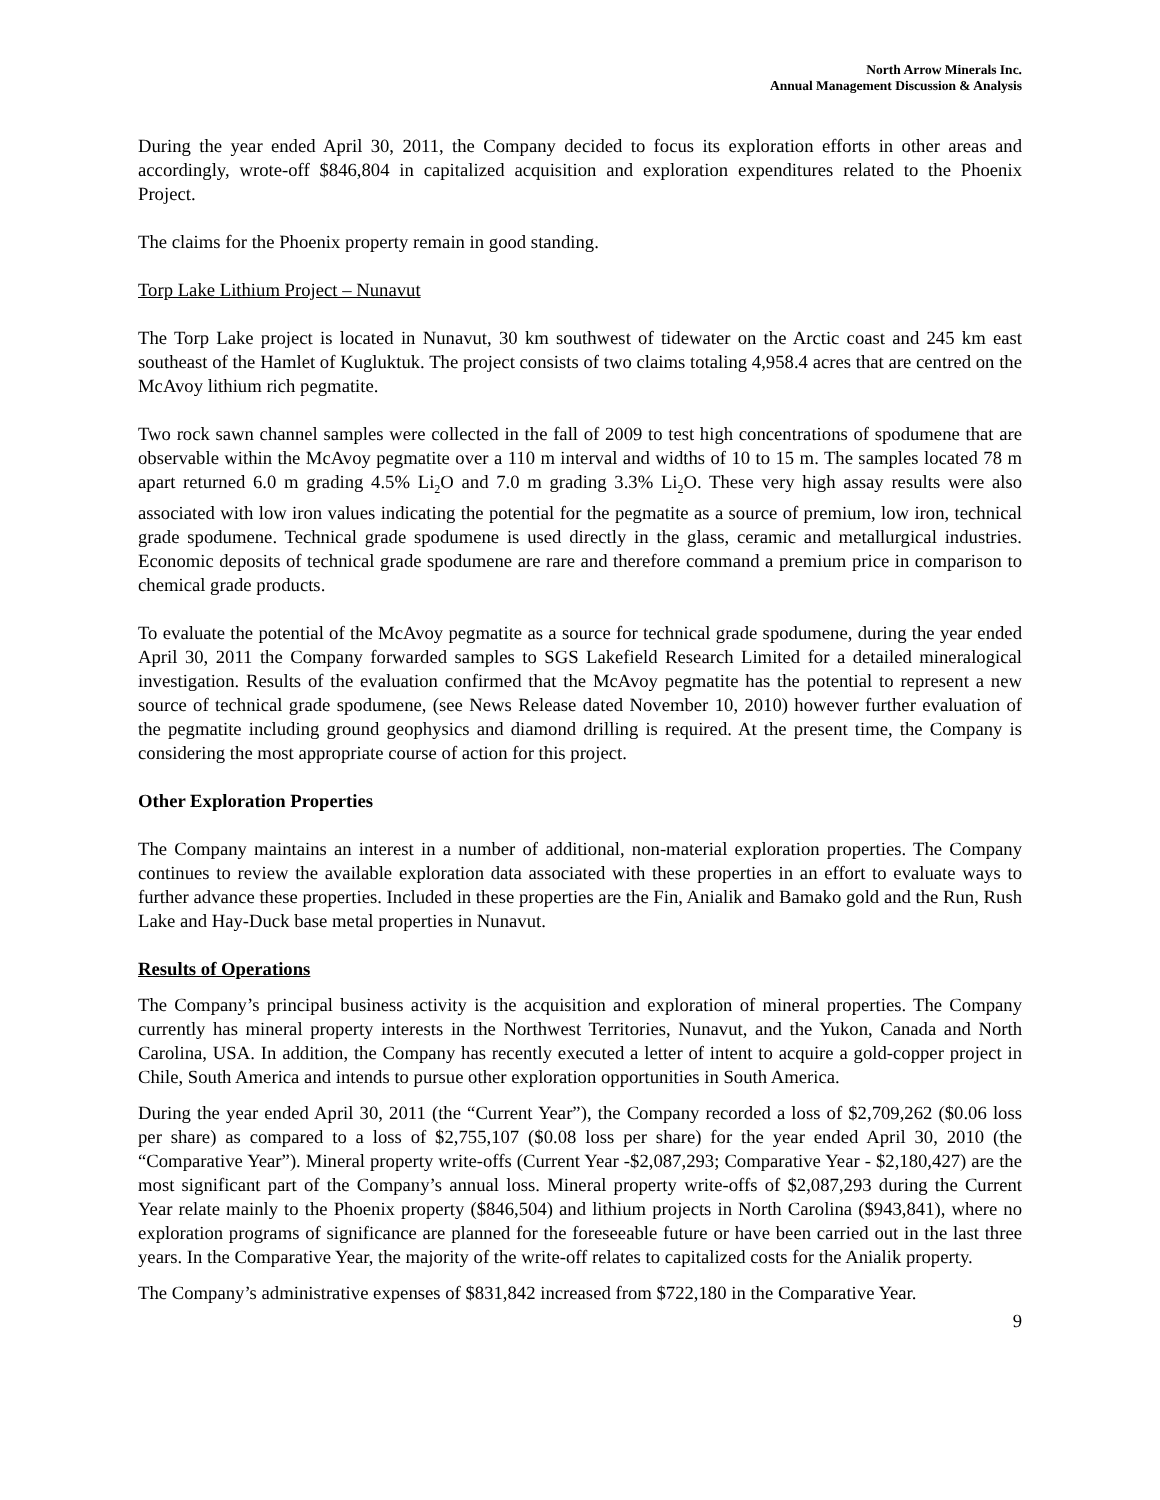North Arrow Minerals Inc.
Annual Management Discussion & Analysis
During the year ended April 30, 2011, the Company decided to focus its exploration efforts in other areas and accordingly, wrote-off $846,804 in capitalized acquisition and exploration expenditures related to the Phoenix Project.
The claims for the Phoenix property remain in good standing.
Torp Lake Lithium Project – Nunavut
The Torp Lake project is located in Nunavut, 30 km southwest of tidewater on the Arctic coast and 245 km east southeast of the Hamlet of Kugluktuk. The project consists of two claims totaling 4,958.4 acres that are centred on the McAvoy lithium rich pegmatite.
Two rock sawn channel samples were collected in the fall of 2009 to test high concentrations of spodumene that are observable within the McAvoy pegmatite over a 110 m interval and widths of 10 to 15 m. The samples located 78 m apart returned 6.0 m grading 4.5% Li<sub>2</sub>O and 7.0 m grading 3.3% Li<sub>2</sub>O. These very high assay results were also associated with low iron values indicating the potential for the pegmatite as a source of premium, low iron, technical grade spodumene. Technical grade spodumene is used directly in the glass, ceramic and metallurgical industries. Economic deposits of technical grade spodumene are rare and therefore command a premium price in comparison to chemical grade products.
To evaluate the potential of the McAvoy pegmatite as a source for technical grade spodumene, during the year ended April 30, 2011 the Company forwarded samples to SGS Lakefield Research Limited for a detailed mineralogical investigation. Results of the evaluation confirmed that the McAvoy pegmatite has the potential to represent a new source of technical grade spodumene, (see News Release dated November 10, 2010) however further evaluation of the pegmatite including ground geophysics and diamond drilling is required. At the present time, the Company is considering the most appropriate course of action for this project.
Other Exploration Properties
The Company maintains an interest in a number of additional, non-material exploration properties. The Company continues to review the available exploration data associated with these properties in an effort to evaluate ways to further advance these properties. Included in these properties are the Fin, Anialik and Bamako gold and the Run, Rush Lake and Hay-Duck base metal properties in Nunavut.
Results of Operations
The Company’s principal business activity is the acquisition and exploration of mineral properties. The Company currently has mineral property interests in the Northwest Territories, Nunavut, and the Yukon, Canada and North Carolina, USA. In addition, the Company has recently executed a letter of intent to acquire a gold-copper project in Chile, South America and intends to pursue other exploration opportunities in South America.
During the year ended April 30, 2011 (the “Current Year”), the Company recorded a loss of $2,709,262 ($0.06 loss per share) as compared to a loss of $2,755,107 ($0.08 loss per share) for the year ended April 30, 2010 (the “Comparative Year”). Mineral property write-offs (Current Year -$2,087,293; Comparative Year - $2,180,427) are the most significant part of the Company’s annual loss. Mineral property write-offs of $2,087,293 during the Current Year relate mainly to the Phoenix property ($846,504) and lithium projects in North Carolina ($943,841), where no exploration programs of significance are planned for the foreseeable future or have been carried out in the last three years. In the Comparative Year, the majority of the write-off relates to capitalized costs for the Anialik property.
The Company’s administrative expenses of $831,842 increased from $722,180 in the Comparative Year.
9